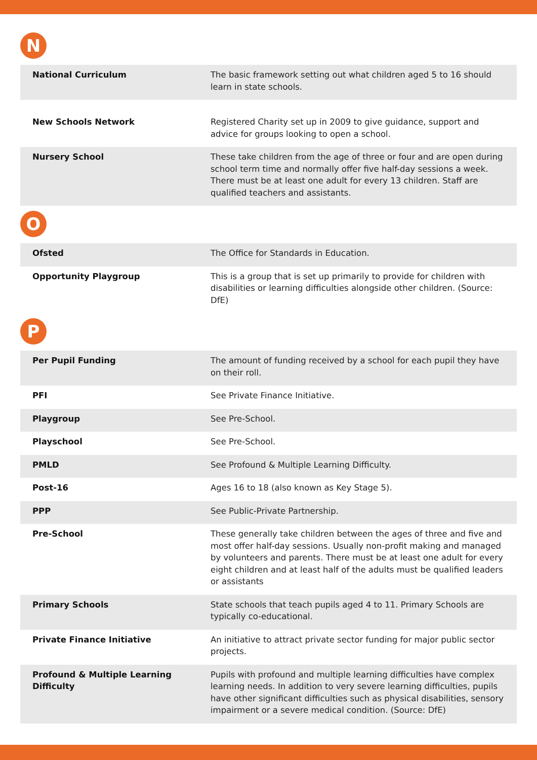N
| National Curriculum | The basic framework setting out what children aged 5 to 16 should learn in state schools. |
| New Schools Network | Registered Charity set up in 2009 to give guidance, support and advice for groups looking to open a school. |
| Nursery School | These take children from the age of three or four and are open during school term time and normally offer five half-day sessions a week. There must be at least one adult for every 13 children. Staff are qualified teachers and assistants. |
O
| Ofsted | The Office for Standards in Education. |
| Opportunity Playgroup | This is a group that is set up primarily to provide for children with disabilities or learning difficulties alongside other children. (Source: DfE) |
P
| Per Pupil Funding | The amount of funding received by a school for each pupil they have on their roll. |
| PFI | See Private Finance Initiative. |
| Playgroup | See Pre-School. |
| Playschool | See Pre-School. |
| PMLD | See Profound & Multiple Learning Difficulty. |
| Post-16 | Ages 16 to 18 (also known as Key Stage 5). |
| PPP | See Public-Private Partnership. |
| Pre-School | These generally take children between the ages of three and five and most offer half-day sessions. Usually non-profit making and managed by volunteers and parents. There must be at least one adult for every eight children and at least half of the adults must be qualified leaders or assistants |
| Primary Schools | State schools that teach pupils aged 4 to 11. Primary Schools are typically co-educational. |
| Private Finance Initiative | An initiative to attract private sector funding for major public sector projects. |
| Profound & Multiple Learning Difficulty | Pupils with profound and multiple learning difficulties have complex learning needs. In addition to very severe learning difficulties, pupils have other significant difficulties such as physical disabilities, sensory impairment or a severe medical condition. (Source: DfE) |